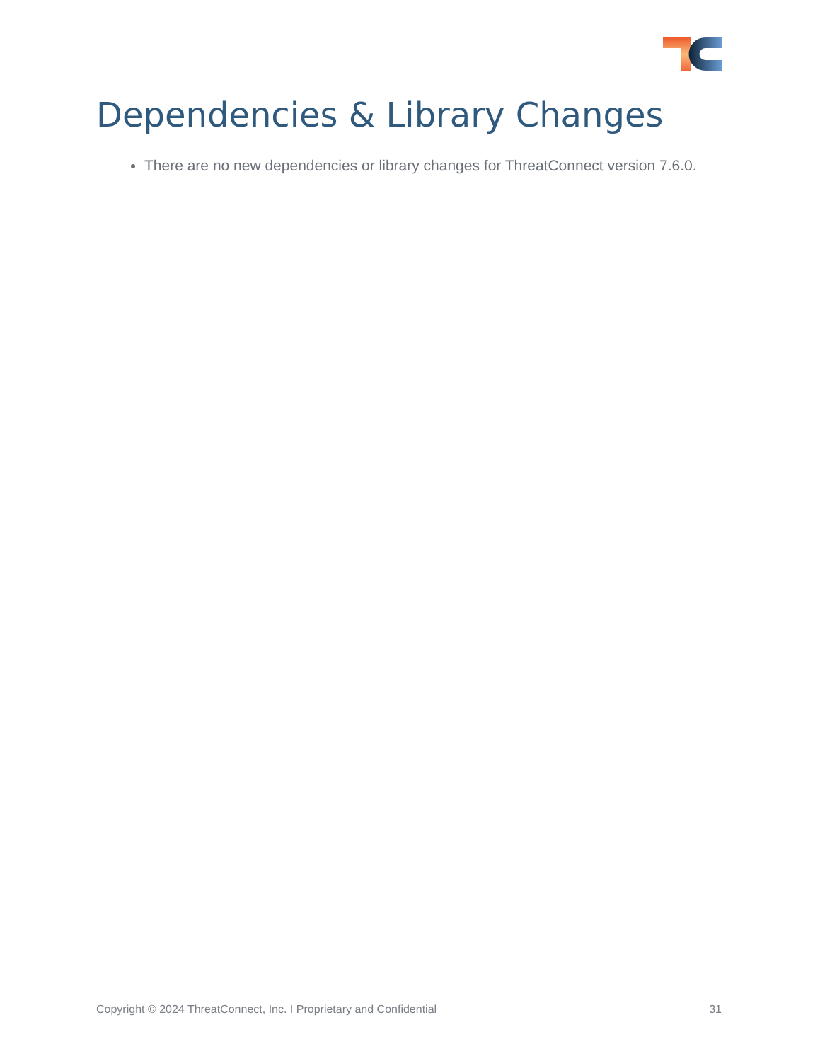Dependencies & Library Changes
There are no new dependencies or library changes for ThreatConnect version 7.6.0.
Copyright © 2024 ThreatConnect, Inc. I Proprietary and Confidential 31